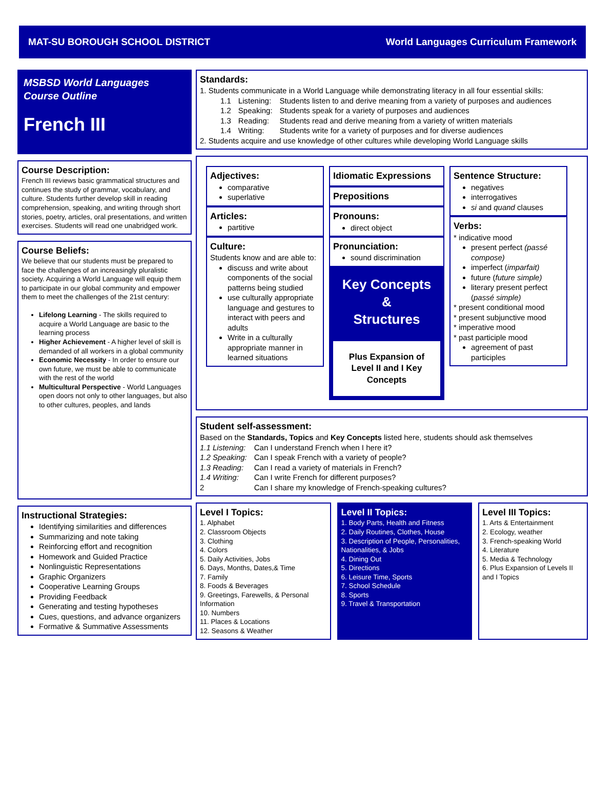MAT-SU BOROUGH SCHOOL DISTRICT World Languages Curriculum Framework
MSBSD World Languages
Course Outline
French III
Course Description:
French III reviews basic grammatical structures and continues the study of grammar, vocabulary, and culture. Students further develop skill in reading comprehension, speaking, and writing through short stories, poetry, articles, oral presentations, and written exercises. Students will read one unabridged work.
Course Beliefs:
We believe that our students must be prepared to face the challenges of an increasingly pluralistic society. Acquiring a World Language will equip them to participate in our global community and empower them to meet the challenges of the 21st century:
Lifelong Learning - The skills required to acquire a World Language are basic to the learning process
Higher Achievement - A higher level of skill is demanded of all workers in a global community
Economic Necessity - In order to ensure our own future, we must be able to communicate with the rest of the world
Multicultural Perspective - World Languages open doors not only to other languages, but also to other cultures, peoples, and lands
Instructional Strategies:
Identifying similarities and differences
Summarizing and note taking
Reinforcing effort and recognition
Homework and Guided Practice
Nonlinguistic Representations
Graphic Organizers
Cooperative Learning Groups
Providing Feedback
Generating and testing hypotheses
Cues, questions, and advance organizers
Formative & Summative Assessments
Standards:
1. Students communicate in a World Language while demonstrating literacy in all four essential skills:
| 1.1 | Listening: | Students listen to and derive meaning from a variety of purposes and audiences |
| 1.2 | Speaking: | Students speak for a variety of purposes and audiences |
| 1.3 | Reading: | Students read and derive meaning from a variety of written materials |
| 1.4 | Writing: | Students write for a variety of purposes and for diverse audiences |
2. Students acquire and use knowledge of other cultures while developing World Language skills
Adjectives:
comparative
superlative
Articles:
partitive
Culture:
Students know and are able to:
discuss and write about components of the social patterns being studied
use culturally appropriate language and gestures to interact with peers and adults
Write in a culturally appropriate manner in learned situations
Idiomatic Expressions
Prepositions
Pronouns:
direct object
Pronunciation:
sound discrimination
Key Concepts
&
Structures
Plus Expansion of Level II and I Key Concepts
Sentence Structure:
negatives
interrogatives
si and quand clauses
Verbs:
* indicative mood
present perfect (passé compose)
imperfect (imparfait)
future (future simple)
literary present perfect (passé simple)
* present conditional mood
* present subjunctive mood
* imperative mood
* past participle mood
agreement of past participles
Student self-assessment:
Based on the Standards, Topics and Key Concepts listed here, students should ask themselves
| 1.1 Listening: | Can I understand French when I here it? |
| 1.2 Speaking: | Can I speak French with a variety of people? |
| 1.3 Reading: | Can I read a variety of materials in French? |
| 1.4 Writing: | Can I write French for different purposes? |
| 2 | Can I share my knowledge of French-speaking cultures? |
Level I Topics:
1. Alphabet
2. Classroom Objects
3. Clothing
4. Colors
5. Daily Activities, Jobs
6. Days, Months, Dates,& Time
7. Family
8. Foods & Beverages
9. Greetings, Farewells, & Personal Information
10. Numbers
11. Places & Locations
12. Seasons & Weather
Level II Topics:
1. Body Parts, Health and Fitness
2. Daily Routines, Clothes, House
3. Description of People, Personalities, Nationalities, & Jobs
4. Dining Out
5. Directions
6. Leisure Time, Sports
7. School Schedule
8. Sports
9. Travel & Transportation
Level III Topics:
1. Arts & Entertainment
2. Ecology, weather
3. French-speaking World
4. Literature
5. Media & Technology
6. Plus Expansion of Levels II and I Topics